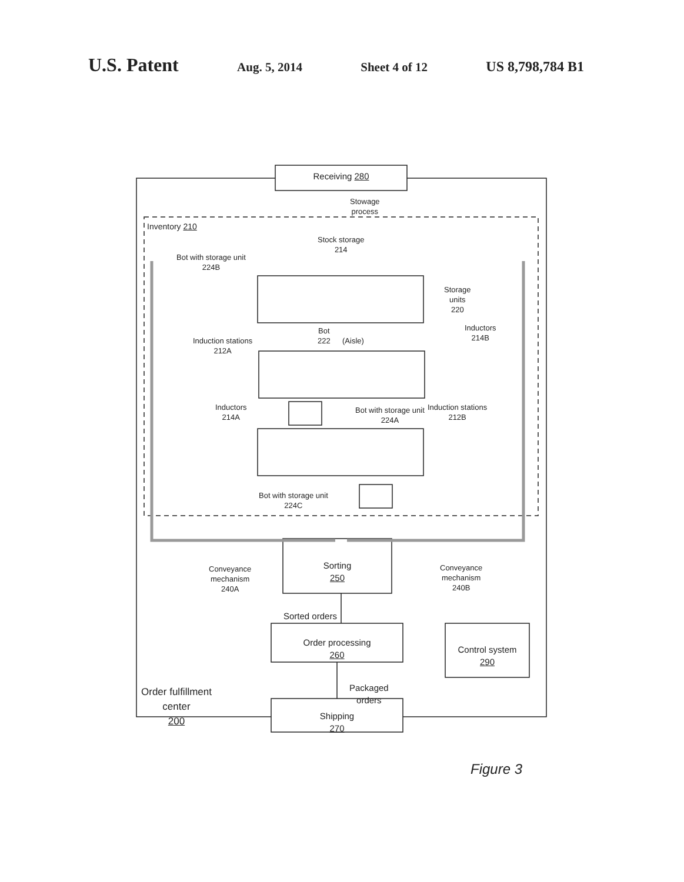U.S. Patent
Aug. 5, 2014 Sheet 4 of 12 US 8,798,784 B1
Receiving 280
Stowage
process
Inventory 210
Stock storage
214
Bot with storage unit
224B
Storage
units
220
Bot
222
(Aisle)
Induction stations
212A
Inductors
214B
Inductors
214A
Bot with storage unit
224A
Induction stations
212B
Bot with storage unit
224C
Conveyance
mechanism
240A
Conveyance
mechanism
240B
Sorting
250
Sorted orders
Order processing
260
Control system
290
Packaged
orders
Order fulfillment
center
200
Shipping
270
Figure 3